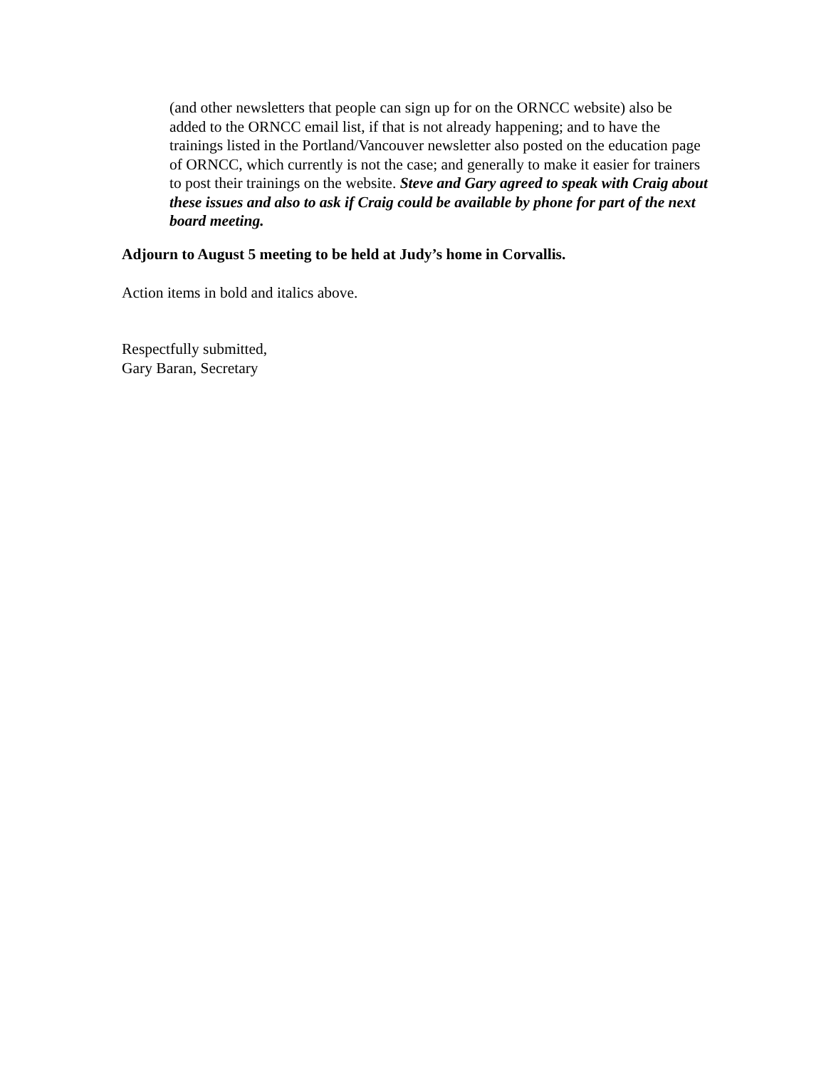(and other newsletters that people can sign up for on the ORNCC website) also be added to the ORNCC email list, if that is not already happening; and to have the trainings listed in the Portland/Vancouver newsletter also posted on the education page of ORNCC, which currently is not the case; and generally to make it easier for trainers to post their trainings on the website. Steve and Gary agreed to speak with Craig about these issues and also to ask if Craig could be available by phone for part of the next board meeting.
Adjourn to August 5 meeting to be held at Judy’s home in Corvallis.
Action items in bold and italics above.
Respectfully submitted,
Gary Baran, Secretary